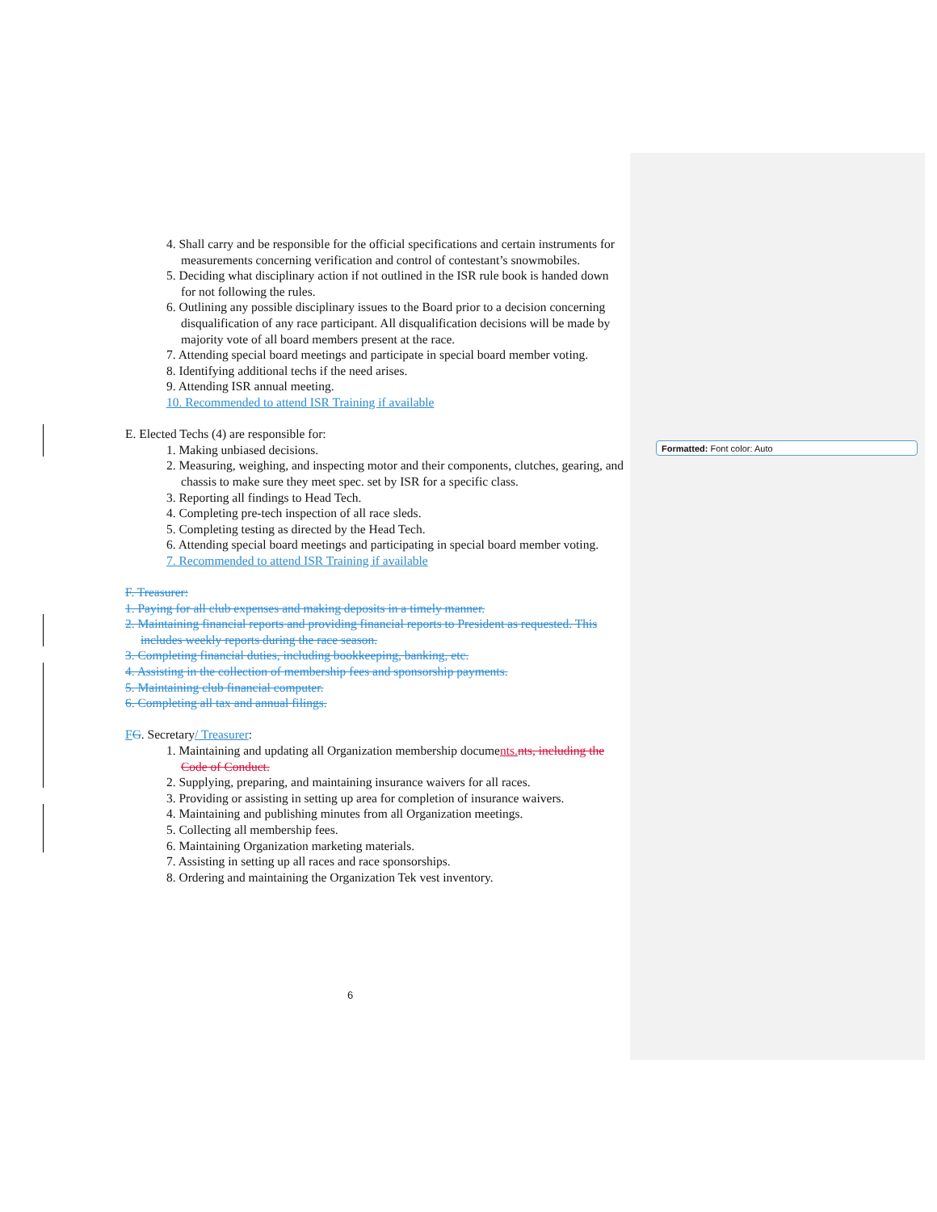4. Shall carry and be responsible for the official specifications and certain instruments for measurements concerning verification and control of contestant’s snowmobiles.
5. Deciding what disciplinary action if not outlined in the ISR rule book is handed down for not following the rules.
6. Outlining any possible disciplinary issues to the Board prior to a decision concerning disqualification of any race participant. All disqualification decisions will be made by majority vote of all board members present at the race.
7. Attending special board meetings and participate in special board member voting.
8. Identifying additional techs if the need arises.
9. Attending ISR annual meeting.
10. Recommended to attend ISR Training if available
E. Elected Techs (4) are responsible for:
1. Making unbiased decisions.
2. Measuring, weighing, and inspecting motor and their components, clutches, gearing, and chassis to make sure they meet spec. set by ISR for a specific class.
3. Reporting all findings to Head Tech.
4. Completing pre-tech inspection of all race sleds.
5. Completing testing as directed by the Head Tech.
6. Attending special board meetings and participating in special board member voting.
7. Recommended to attend ISR Training if available
F. Treasurer:
1. Paying for all club expenses and making deposits in a timely manner.
2. Maintaining financial reports and providing financial reports to President as requested. This includes weekly reports during the race season.
3. Completing financial duties, including bookkeeping, banking, etc.
4. Assisting in the collection of membership fees and sponsorship payments.
5. Maintaining club financial computer.
6. Completing all tax and annual filings.
FG. Secretary/ Treasurer:
1. Maintaining and updating all Organization membership documents. nts, including the Code of Conduct.
2. Supplying, preparing, and maintaining insurance waivers for all races.
3. Providing or assisting in setting up area for completion of insurance waivers.
4. Maintaining and publishing minutes from all Organization meetings.
5. Collecting all membership fees.
6. Maintaining Organization marketing materials.
7. Assisting in setting up all races and race sponsorships.
8. Ordering and maintaining the Organization Tek vest inventory.
Formatted: Font color: Auto
6